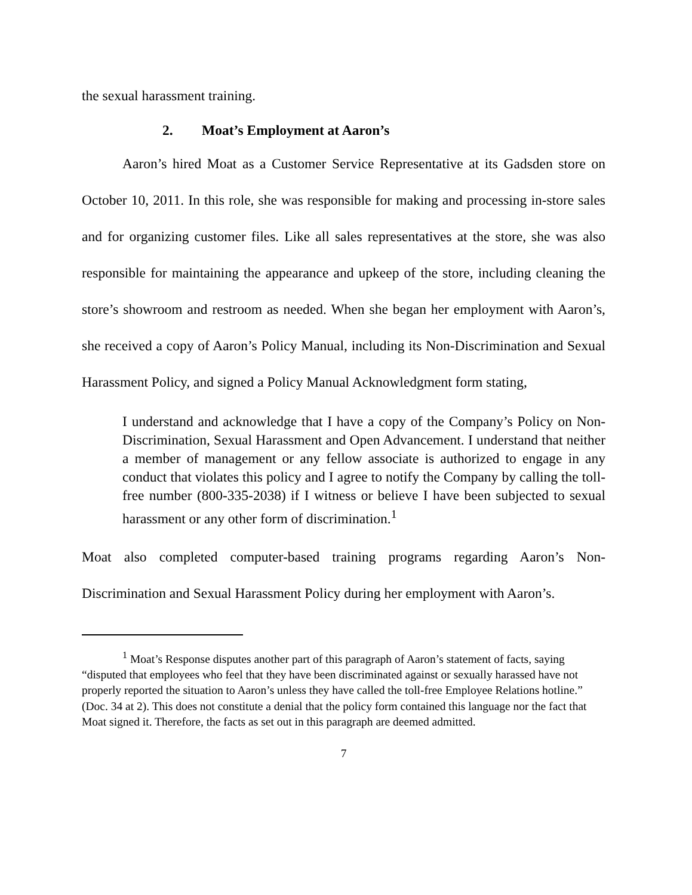the sexual harassment training.
2. Moat’s Employment at Aaron’s
Aaron’s hired Moat as a Customer Service Representative at its Gadsden store on October 10, 2011. In this role, she was responsible for making and processing in-store sales and for organizing customer files. Like all sales representatives at the store, she was also responsible for maintaining the appearance and upkeep of the store, including cleaning the store’s showroom and restroom as needed. When she began her employment with Aaron’s, she received a copy of Aaron’s Policy Manual, including its Non-Discrimination and Sexual Harassment Policy, and signed a Policy Manual Acknowledgment form stating,
I understand and acknowledge that I have a copy of the Company’s Policy on Non-Discrimination, Sexual Harassment and Open Advancement. I understand that neither a member of management or any fellow associate is authorized to engage in any conduct that violates this policy and I agree to notify the Company by calling the toll-free number (800-335-2038) if I witness or believe I have been subjected to sexual harassment or any other form of discrimination.<sup>1</sup>
Moat also completed computer-based training programs regarding Aaron’s Non-Discrimination and Sexual Harassment Policy during her employment with Aaron’s.
<sup>1</sup> Moat’s Response disputes another part of this paragraph of Aaron’s statement of facts, saying “disputed that employees who feel that they have been discriminated against or sexually harassed have not properly reported the situation to Aaron’s unless they have called the toll-free Employee Relations hotline.” (Doc. 34 at 2). This does not constitute a denial that the policy form contained this language nor the fact that Moat signed it. Therefore, the facts as set out in this paragraph are deemed admitted.
7